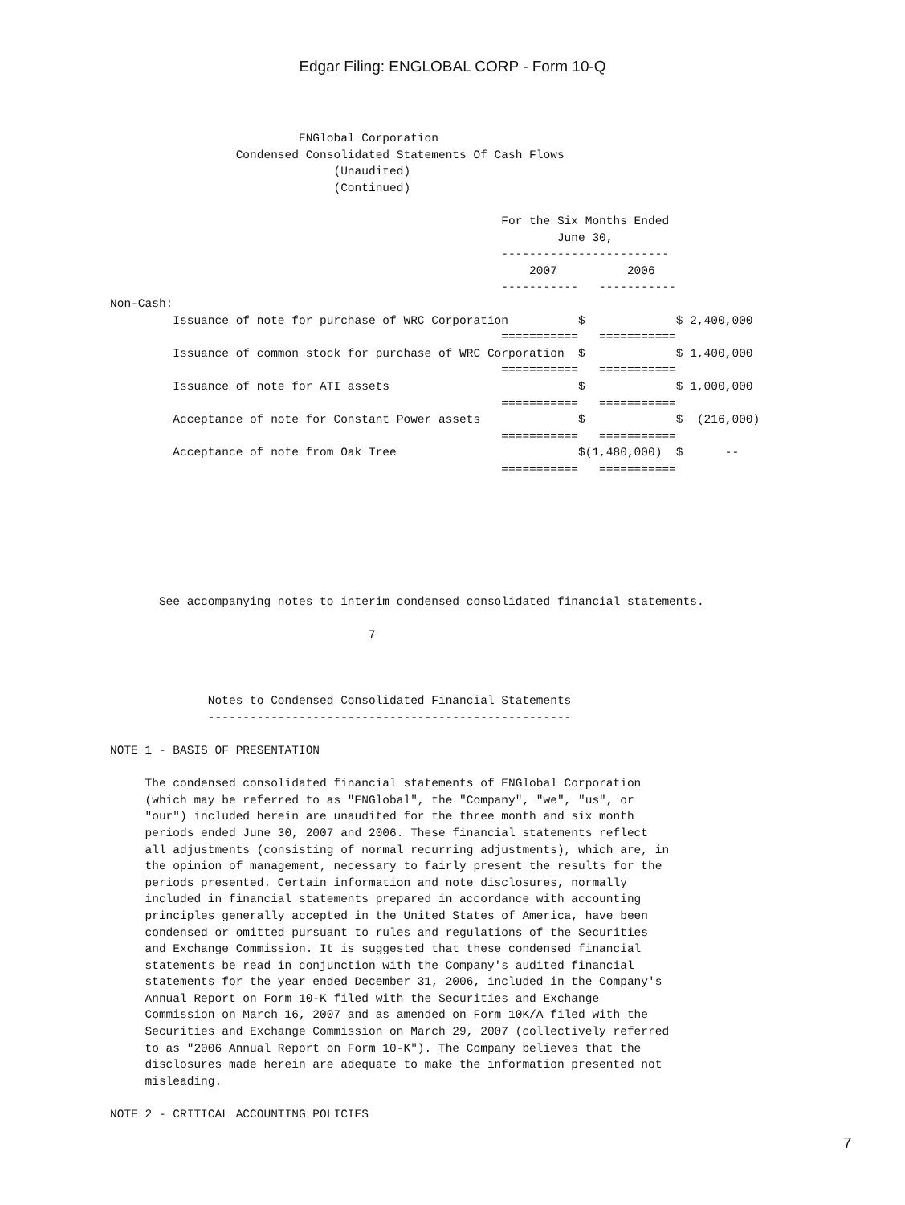Edgar Filing: ENGLOBAL CORP - Form 10-Q
                           ENGlobal Corporation
                  Condensed Consolidated Statements Of Cash Flows
                                (Unaudited)
                                (Continued)

                                                        For the Six Months Ended
                                                                June 30,
                                                        ------------------------
                                                            2007          2006
                                                        -----------   -----------
Non-Cash:
         Issuance of note for purchase of WRC Corporation          $             $ 2,400,000
                                                        ===========   ===========
         Issuance of common stock for purchase of WRC Corporation  $             $ 1,400,000
                                                        ===========   ===========
         Issuance of note for ATI assets                           $             $ 1,000,000
                                                        ===========   ===========
         Acceptance of note for Constant Power assets              $             $  (216,000)
                                                        ===========   ===========
         Acceptance of note from Oak Tree                          $(1,480,000)  $      --
                                                        ===========   ===========







       See accompanying notes to interim condensed consolidated financial statements.

                                     7



              Notes to Condensed Consolidated Financial Statements
              ----------------------------------------------------

NOTE 1 - BASIS OF PRESENTATION

     The condensed consolidated financial statements of ENGlobal Corporation
     (which may be referred to as "ENGlobal", the "Company", "we", "us", or
     "our") included herein are unaudited for the three month and six month
     periods ended June 30, 2007 and 2006. These financial statements reflect
     all adjustments (consisting of normal recurring adjustments), which are, in
     the opinion of management, necessary to fairly present the results for the
     periods presented. Certain information and note disclosures, normally
     included in financial statements prepared in accordance with accounting
     principles generally accepted in the United States of America, have been
     condensed or omitted pursuant to rules and regulations of the Securities
     and Exchange Commission. It is suggested that these condensed financial
     statements be read in conjunction with the Company's audited financial
     statements for the year ended December 31, 2006, included in the Company's
     Annual Report on Form 10-K filed with the Securities and Exchange
     Commission on March 16, 2007 and as amended on Form 10K/A filed with the
     Securities and Exchange Commission on March 29, 2007 (collectively referred
     to as "2006 Annual Report on Form 10-K"). The Company believes that the
     disclosures made herein are adequate to make the information presented not
     misleading.

NOTE 2 - CRITICAL ACCOUNTING POLICIES
7